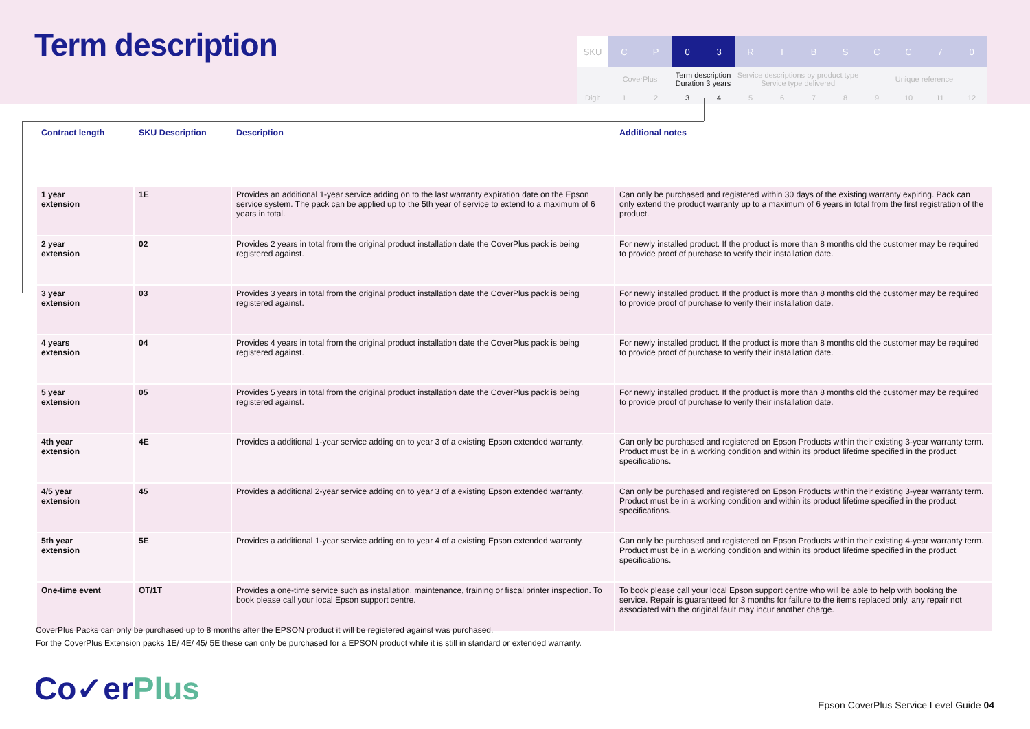Term description
| SKU | C | P | 0 | 3 | R | T | B | S | C | C | 7 | 0 |
| | CoverPlus | | Term description Duration 3 years | | Service descriptions by product type Service type delivered | | | | Unique reference | | | |
| Digit | 1 | 2 | 3 | 4 | 5 | 6 | 7 | 8 | 9 | 10 | 11 | 12 |
| Contract length | SKU Description | Description | Additional notes |
| --- | --- | --- | --- |
| 1 year extension | 1E | Provides an additional 1-year service adding on to the last warranty expiration date on the Epson service system. The pack can be applied up to the 5th year of service to extend to a maximum of 6 years in total. | Can only be purchased and registered within 30 days of the existing warranty expiring. Pack can only extend the product warranty up to a maximum of 6 years in total from the first registration of the product. |
| 2 year extension | 02 | Provides 2 years in total from the original product installation date the CoverPlus pack is being registered against. | For newly installed product. If the product is more than 8 months old the customer may be required to provide proof of purchase to verify their installation date. |
| 3 year extension | 03 | Provides 3 years in total from the original product installation date the CoverPlus pack is being registered against. | For newly installed product. If the product is more than 8 months old the customer may be required to provide proof of purchase to verify their installation date. |
| 4 years extension | 04 | Provides 4 years in total from the original product installation date the CoverPlus pack is being registered against. | For newly installed product. If the product is more than 8 months old the customer may be required to provide proof of purchase to verify their installation date. |
| 5 year extension | 05 | Provides 5 years in total from the original product installation date the CoverPlus pack is being registered against. | For newly installed product. If the product is more than 8 months old the customer may be required to provide proof of purchase to verify their installation date. |
| 4th year extension | 4E | Provides a additional 1-year service adding on to year 3 of a existing Epson extended warranty. | Can only be purchased and registered on Epson Products within their existing 3-year warranty term. Product must be in a working condition and within its product lifetime specified in the product specifications. |
| 4/5 year extension | 45 | Provides a additional 2-year service adding on to year 3 of a existing Epson extended warranty. | Can only be purchased and registered on Epson Products within their existing 3-year warranty term. Product must be in a working condition and within its product lifetime specified in the product specifications. |
| 5th year extension | 5E | Provides a additional 1-year service adding on to year 4 of a existing Epson extended warranty. | Can only be purchased and registered on Epson Products within their existing 4-year warranty term. Product must be in a working condition and within its product lifetime specified in the product specifications. |
| One-time event | OT/1T | Provides a one-time service such as installation, maintenance, training or fiscal printer inspection. To book please call your local Epson support centre. | To book please call your local Epson support centre who will be able to help with booking the service. Repair is guaranteed for 3 months for failure to the items replaced only, any repair not associated with the original fault may incur another charge. |
CoverPlus Packs can only be purchased up to 8 months after the EPSON product it will be registered against was purchased.
For the CoverPlus Extension packs 1E/ 4E/ 45/ 5E these can only be purchased for a EPSON product while it is still in standard or extended warranty.
Co✓erPlus
Epson CoverPlus Service Level Guide 04